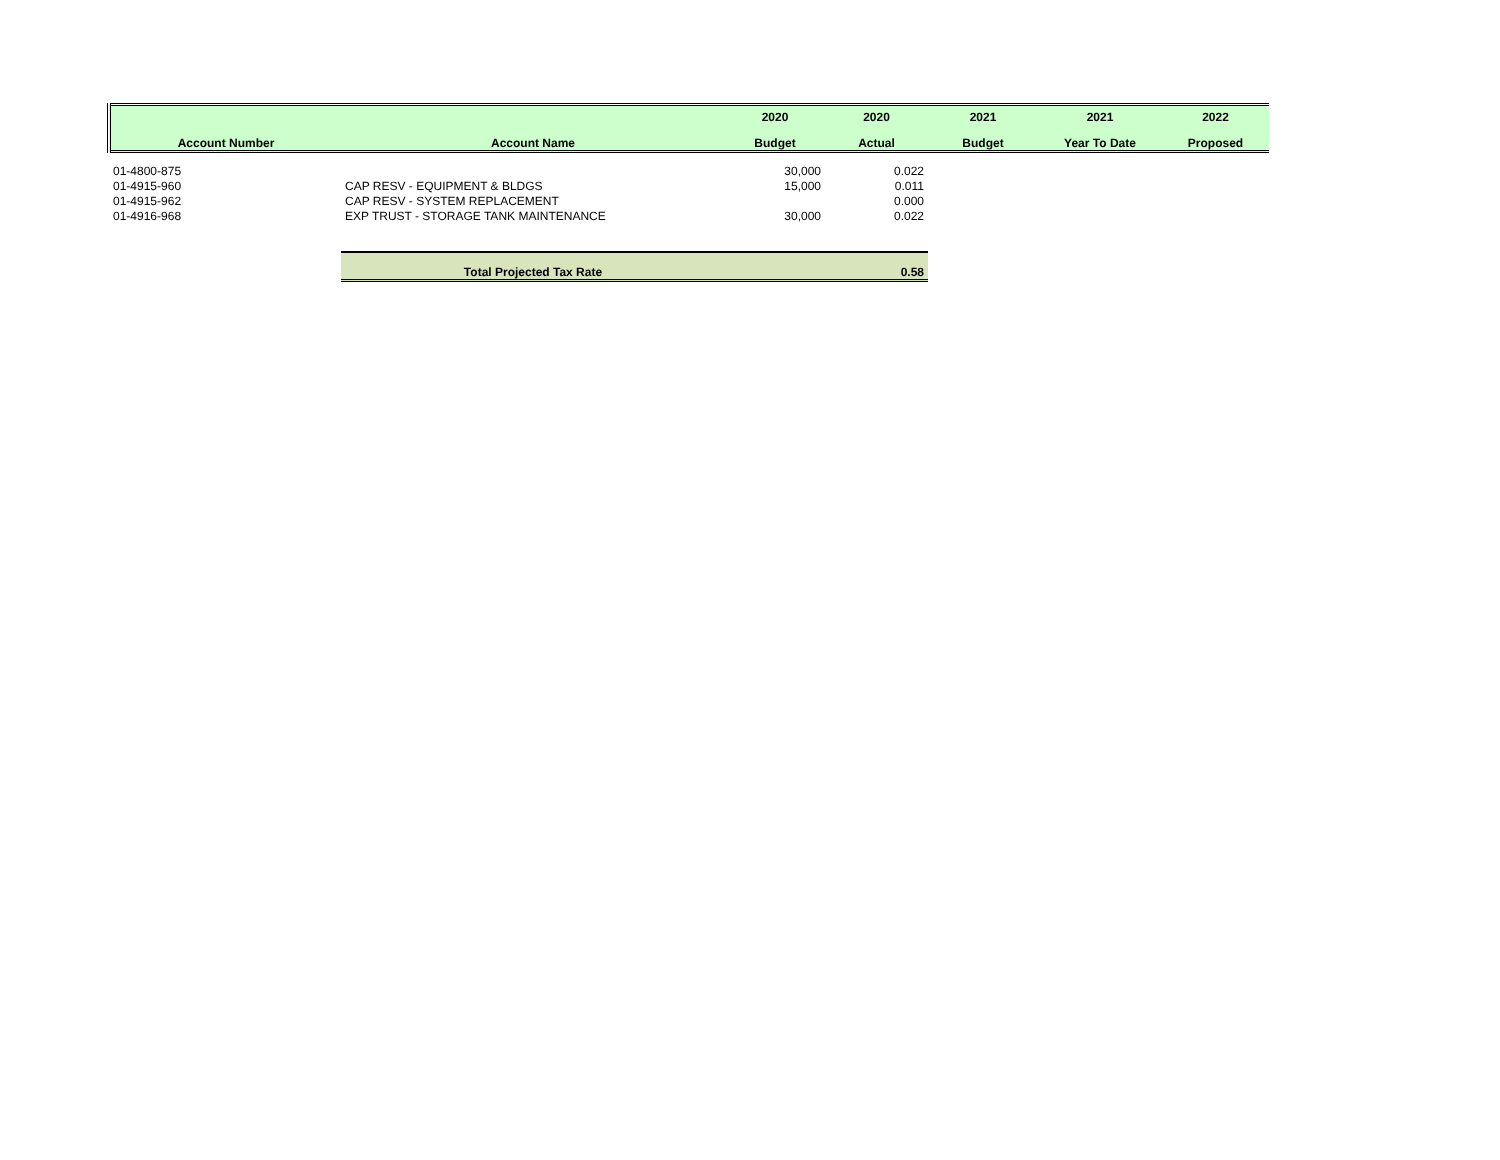| | | 2020 | 2020 | 2021 | 2021 | 2022 |
| --- | --- | --- | --- | --- | --- | --- |
| Account Number | Account Name | Budget | Actual | Budget | Year To Date | Proposed |
| 01-4800-875 | | 30,000 | 0.022 | | | |
| 01-4915-960 | CAP RESV - EQUIPMENT & BLDGS | 15,000 | 0.011 | | | |
| 01-4915-962 | CAP RESV - SYSTEM REPLACEMENT | | 0.000 | | | |
| 01-4916-968 | EXP TRUST - STORAGE TANK MAINTENANCE | 30,000 | 0.022 | | | |
| | Total Projected Tax Rate | | 0.58 | | | |